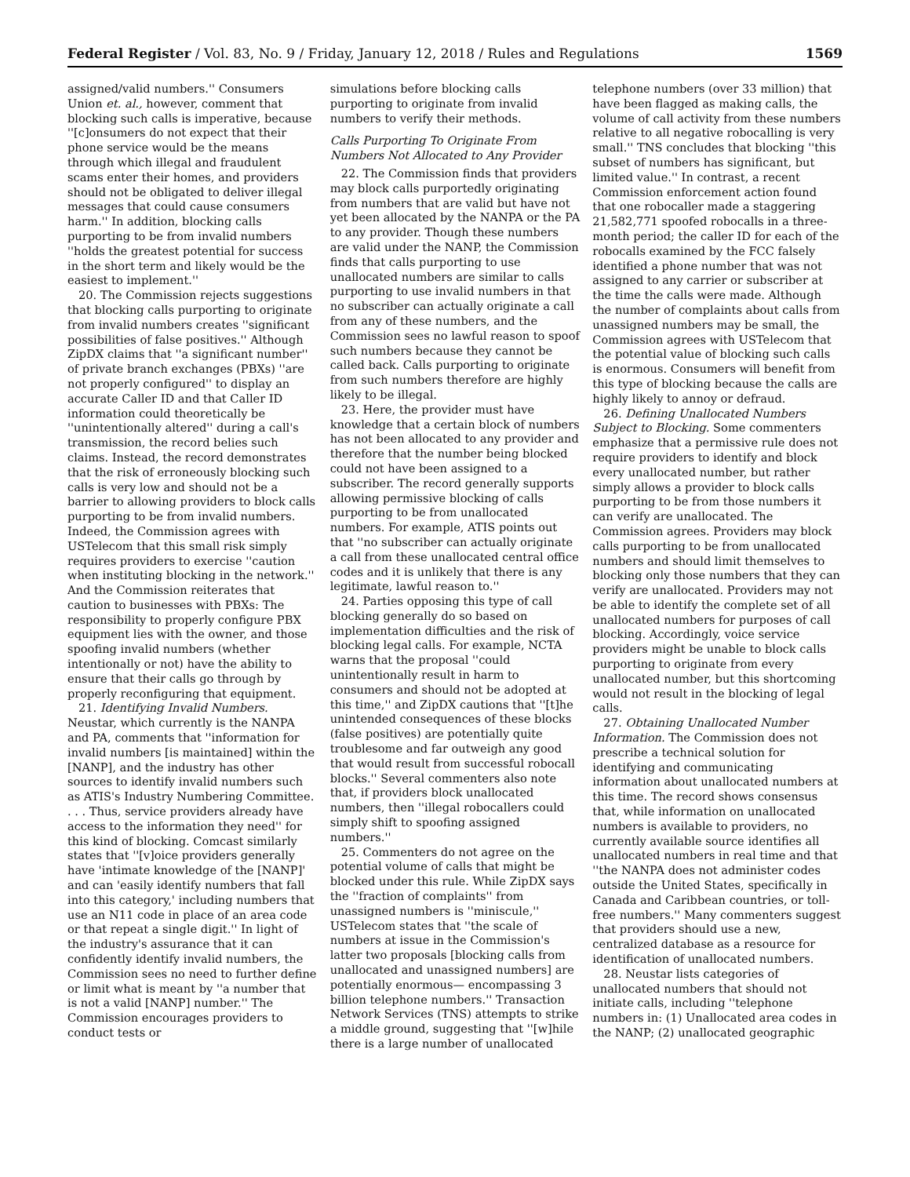Federal Register / Vol. 83, No. 9 / Friday, January 12, 2018 / Rules and Regulations 1569
assigned/valid numbers.'' Consumers Union et. al., however, comment that blocking such calls is imperative, because ''[c]onsumers do not expect that their phone service would be the means through which illegal and fraudulent scams enter their homes, and providers should not be obligated to deliver illegal messages that could cause consumers harm.'' In addition, blocking calls purporting to be from invalid numbers ''holds the greatest potential for success in the short term and likely would be the easiest to implement.''
20. The Commission rejects suggestions that blocking calls purporting to originate from invalid numbers creates ''significant possibilities of false positives.'' Although ZipDX claims that ''a significant number'' of private branch exchanges (PBXs) ''are not properly configured'' to display an accurate Caller ID and that Caller ID information could theoretically be ''unintentionally altered'' during a call's transmission, the record belies such claims. Instead, the record demonstrates that the risk of erroneously blocking such calls is very low and should not be a barrier to allowing providers to block calls purporting to be from invalid numbers. Indeed, the Commission agrees with USTelecom that this small risk simply requires providers to exercise ''caution when instituting blocking in the network.'' And the Commission reiterates that caution to businesses with PBXs: The responsibility to properly configure PBX equipment lies with the owner, and those spoofing invalid numbers (whether intentionally or not) have the ability to ensure that their calls go through by properly reconfiguring that equipment.
21. Identifying Invalid Numbers. Neustar, which currently is the NANPA and PA, comments that ''information for invalid numbers [is maintained] within the [NANP], and the industry has other sources to identify invalid numbers such as ATIS's Industry Numbering Committee. . . . Thus, service providers already have access to the information they need'' for this kind of blocking. Comcast similarly states that ''[v]oice providers generally have 'intimate knowledge of the [NANP]' and can 'easily identify numbers that fall into this category,' including numbers that use an N11 code in place of an area code or that repeat a single digit.'' In light of the industry's assurance that it can confidently identify invalid numbers, the Commission sees no need to further define or limit what is meant by ''a number that is not a valid [NANP] number.'' The Commission encourages providers to conduct tests or
simulations before blocking calls purporting to originate from invalid numbers to verify their methods.
Calls Purporting To Originate From Numbers Not Allocated to Any Provider
22. The Commission finds that providers may block calls purportedly originating from numbers that are valid but have not yet been allocated by the NANPA or the PA to any provider. Though these numbers are valid under the NANP, the Commission finds that calls purporting to use unallocated numbers are similar to calls purporting to use invalid numbers in that no subscriber can actually originate a call from any of these numbers, and the Commission sees no lawful reason to spoof such numbers because they cannot be called back. Calls purporting to originate from such numbers therefore are highly likely to be illegal.
23. Here, the provider must have knowledge that a certain block of numbers has not been allocated to any provider and therefore that the number being blocked could not have been assigned to a subscriber. The record generally supports allowing permissive blocking of calls purporting to be from unallocated numbers. For example, ATIS points out that ''no subscriber can actually originate a call from these unallocated central office codes and it is unlikely that there is any legitimate, lawful reason to.''
24. Parties opposing this type of call blocking generally do so based on implementation difficulties and the risk of blocking legal calls. For example, NCTA warns that the proposal ''could unintentionally result in harm to consumers and should not be adopted at this time,'' and ZipDX cautions that ''[t]he unintended consequences of these blocks (false positives) are potentially quite troublesome and far outweigh any good that would result from successful robocall blocks.'' Several commenters also note that, if providers block unallocated numbers, then ''illegal robocallers could simply shift to spoofing assigned numbers.''
25. Commenters do not agree on the potential volume of calls that might be blocked under this rule. While ZipDX says the ''fraction of complaints'' from unassigned numbers is ''miniscule,'' USTelecom states that ''the scale of numbers at issue in the Commission's latter two proposals [blocking calls from unallocated and unassigned numbers] are potentially enormous— encompassing 3 billion telephone numbers.'' Transaction Network Services (TNS) attempts to strike a middle ground, suggesting that ''[w]hile there is a large number of unallocated
telephone numbers (over 33 million) that have been flagged as making calls, the volume of call activity from these numbers relative to all negative robocalling is very small.'' TNS concludes that blocking ''this subset of numbers has significant, but limited value.'' In contrast, a recent Commission enforcement action found that one robocaller made a staggering 21,582,771 spoofed robocalls in a three-month period; the caller ID for each of the robocalls examined by the FCC falsely identified a phone number that was not assigned to any carrier or subscriber at the time the calls were made. Although the number of complaints about calls from unassigned numbers may be small, the Commission agrees with USTelecom that the potential value of blocking such calls is enormous. Consumers will benefit from this type of blocking because the calls are highly likely to annoy or defraud.
26. Defining Unallocated Numbers Subject to Blocking. Some commenters emphasize that a permissive rule does not require providers to identify and block every unallocated number, but rather simply allows a provider to block calls purporting to be from those numbers it can verify are unallocated. The Commission agrees. Providers may block calls purporting to be from unallocated numbers and should limit themselves to blocking only those numbers that they can verify are unallocated. Providers may not be able to identify the complete set of all unallocated numbers for purposes of call blocking. Accordingly, voice service providers might be unable to block calls purporting to originate from every unallocated number, but this shortcoming would not result in the blocking of legal calls.
27. Obtaining Unallocated Number Information. The Commission does not prescribe a technical solution for identifying and communicating information about unallocated numbers at this time. The record shows consensus that, while information on unallocated numbers is available to providers, no currently available source identifies all unallocated numbers in real time and that ''the NANPA does not administer codes outside the United States, specifically in Canada and Caribbean countries, or toll-free numbers.'' Many commenters suggest that providers should use a new, centralized database as a resource for identification of unallocated numbers.
28. Neustar lists categories of unallocated numbers that should not initiate calls, including ''telephone numbers in: (1) Unallocated area codes in the NANP; (2) unallocated geographic